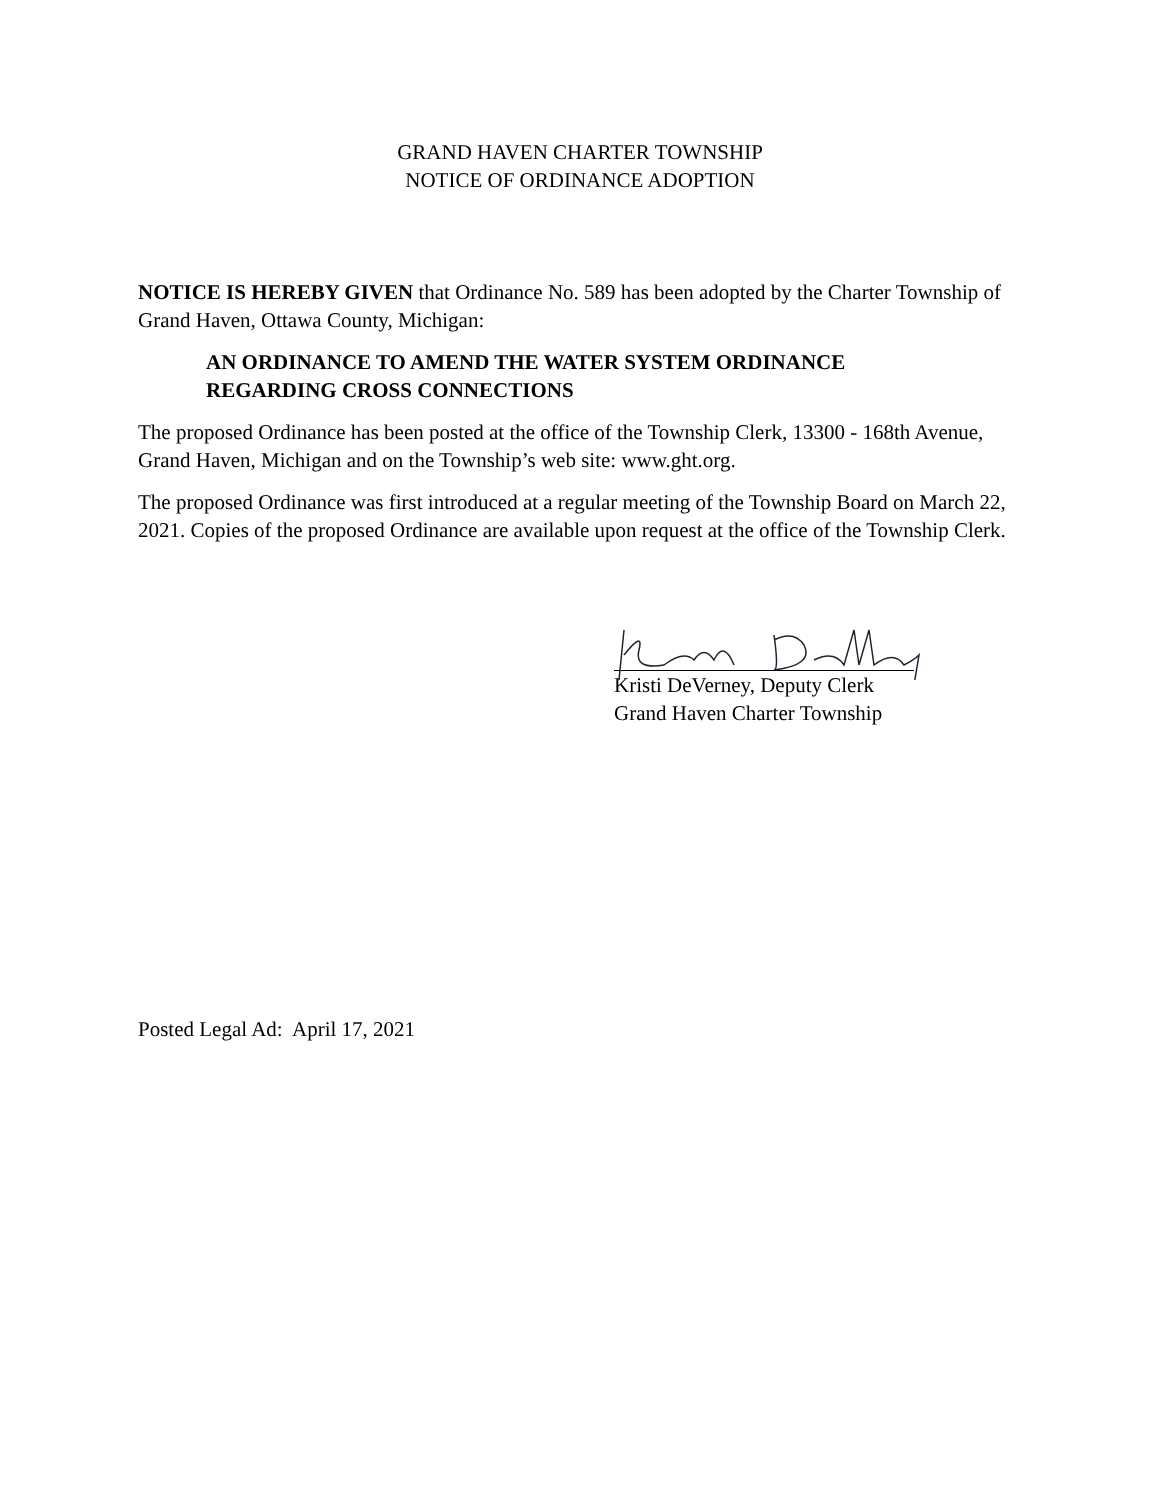GRAND HAVEN CHARTER TOWNSHIP
NOTICE OF ORDINANCE ADOPTION
NOTICE IS HEREBY GIVEN that Ordinance No. 589 has been adopted by the Charter Township of Grand Haven, Ottawa County, Michigan:
AN ORDINANCE TO AMEND THE WATER SYSTEM ORDINANCE
REGARDING CROSS CONNECTIONS
The proposed Ordinance has been posted at the office of the Township Clerk, 13300 - 168th Avenue, Grand Haven, Michigan and on the Township’s web site: www.ght.org.
The proposed Ordinance was first introduced at a regular meeting of the Township Board on March 22, 2021. Copies of the proposed Ordinance are available upon request at the office of the Township Clerk.
Kristi DeVerney, Deputy Clerk
Grand Haven Charter Township
Posted Legal Ad: April 17, 2021